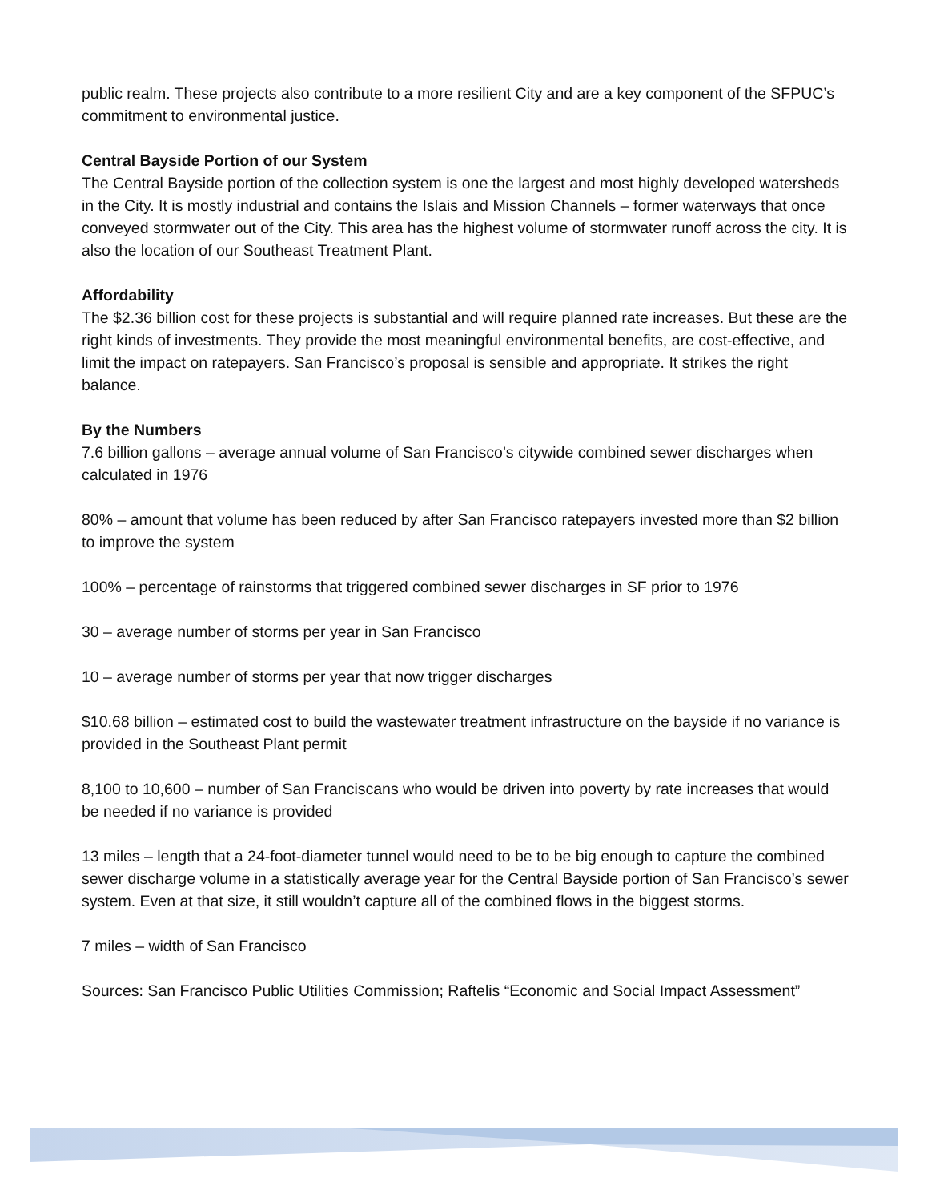public realm. These projects also contribute to a more resilient City and are a key component of the SFPUC’s commitment to environmental justice.
Central Bayside Portion of our System
The Central Bayside portion of the collection system is one the largest and most highly developed watersheds in the City. It is mostly industrial and contains the Islais and Mission Channels – former waterways that once conveyed stormwater out of the City. This area has the highest volume of stormwater runoff across the city. It is also the location of our Southeast Treatment Plant.
Affordability
The $2.36 billion cost for these projects is substantial and will require planned rate increases. But these are the right kinds of investments. They provide the most meaningful environmental benefits, are cost-effective, and limit the impact on ratepayers. San Francisco’s proposal is sensible and appropriate. It strikes the right balance.
By the Numbers
7.6 billion gallons – average annual volume of San Francisco’s citywide combined sewer discharges when calculated in 1976
80% – amount that volume has been reduced by after San Francisco ratepayers invested more than $2 billion to improve the system
100% – percentage of rainstorms that triggered combined sewer discharges in SF prior to 1976
30 – average number of storms per year in San Francisco
10 – average number of storms per year that now trigger discharges
$10.68 billion – estimated cost to build the wastewater treatment infrastructure on the bayside if no variance is provided in the Southeast Plant permit
8,100 to 10,600 – number of San Franciscans who would be driven into poverty by rate increases that would be needed if no variance is provided
13 miles – length that a 24-foot-diameter tunnel would need to be to be big enough to capture the combined sewer discharge volume in a statistically average year for the Central Bayside portion of San Francisco’s sewer system. Even at that size, it still wouldn’t capture all of the combined flows in the biggest storms.
7 miles – width of San Francisco
Sources: San Francisco Public Utilities Commission; Raftelis “Economic and Social Impact Assessment”